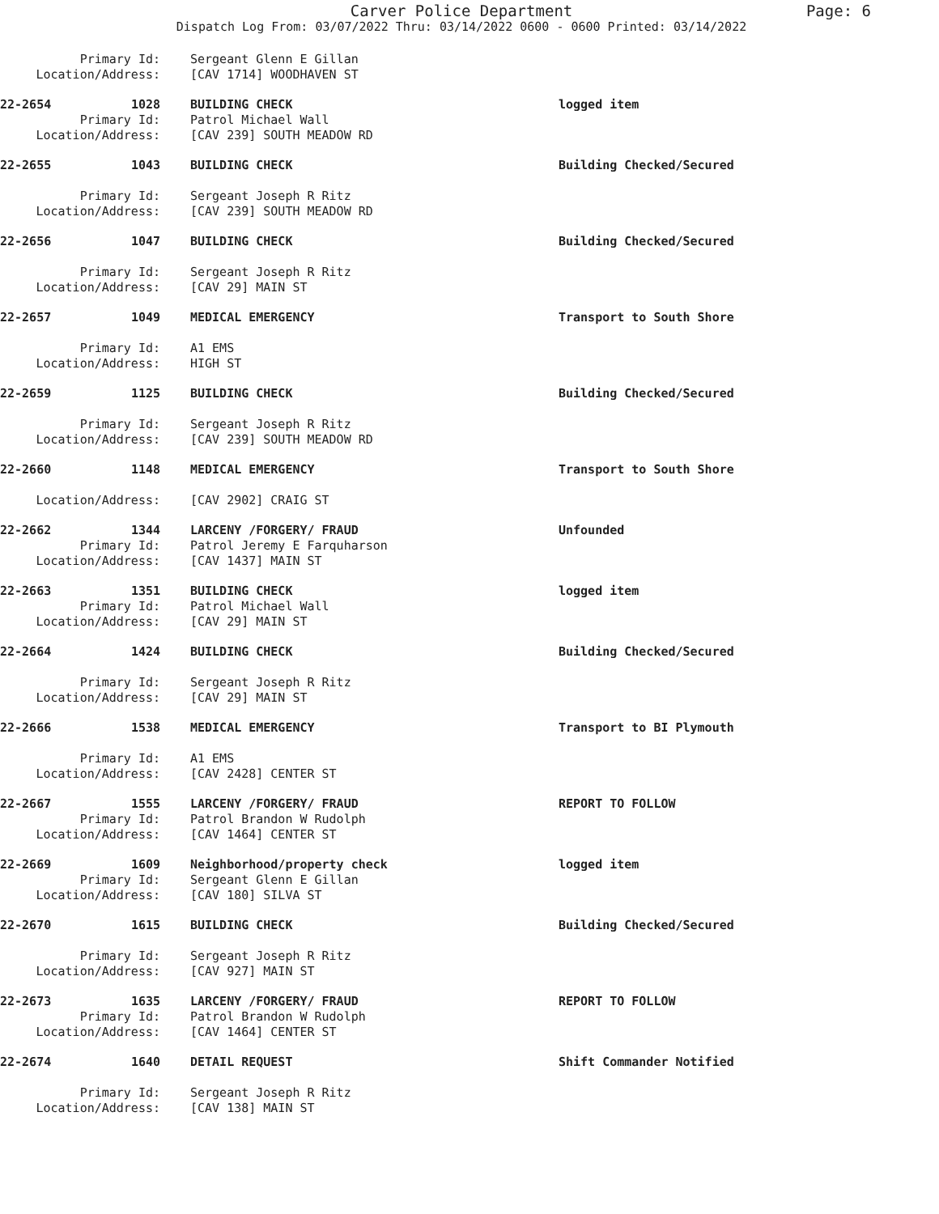Carver Police Department
Page: 6
Dispatch Log From: 03/07/2022 Thru: 03/14/2022 0600 - 0600 Printed: 03/14/2022
Primary Id: Sergeant Glenn E Gillan
Location/Address: [CAV 1714] WOODHAVEN ST
22-2654 1028 BUILDING CHECK logged item
Primary Id: Patrol Michael Wall
Location/Address: [CAV 239] SOUTH MEADOW RD
22-2655 1043 BUILDING CHECK Building Checked/Secured
Primary Id: Sergeant Joseph R Ritz
Location/Address: [CAV 239] SOUTH MEADOW RD
22-2656 1047 BUILDING CHECK Building Checked/Secured
Primary Id: Sergeant Joseph R Ritz
Location/Address: [CAV 29] MAIN ST
22-2657 1049 MEDICAL EMERGENCY Transport to South Shore
Primary Id: A1 EMS
Location/Address: HIGH ST
22-2659 1125 BUILDING CHECK Building Checked/Secured
Primary Id: Sergeant Joseph R Ritz
Location/Address: [CAV 239] SOUTH MEADOW RD
22-2660 1148 MEDICAL EMERGENCY Transport to South Shore
Location/Address: [CAV 2902] CRAIG ST
22-2662 1344 LARCENY /FORGERY/ FRAUD Unfounded
Primary Id: Patrol Jeremy E Farquharson
Location/Address: [CAV 1437] MAIN ST
22-2663 1351 BUILDING CHECK logged item
Primary Id: Patrol Michael Wall
Location/Address: [CAV 29] MAIN ST
22-2664 1424 BUILDING CHECK Building Checked/Secured
Primary Id: Sergeant Joseph R Ritz
Location/Address: [CAV 29] MAIN ST
22-2666 1538 MEDICAL EMERGENCY Transport to BI Plymouth
Primary Id: A1 EMS
Location/Address: [CAV 2428] CENTER ST
22-2667 1555 LARCENY /FORGERY/ FRAUD REPORT TO FOLLOW
Primary Id: Patrol Brandon W Rudolph
Location/Address: [CAV 1464] CENTER ST
22-2669 1609 Neighborhood/property check logged item
Primary Id: Sergeant Glenn E Gillan
Location/Address: [CAV 180] SILVA ST
22-2670 1615 BUILDING CHECK Building Checked/Secured
Primary Id: Sergeant Joseph R Ritz
Location/Address: [CAV 927] MAIN ST
22-2673 1635 LARCENY /FORGERY/ FRAUD REPORT TO FOLLOW
Primary Id: Patrol Brandon W Rudolph
Location/Address: [CAV 1464] CENTER ST
22-2674 1640 DETAIL REQUEST Shift Commander Notified
Primary Id: Sergeant Joseph R Ritz
Location/Address: [CAV 138] MAIN ST